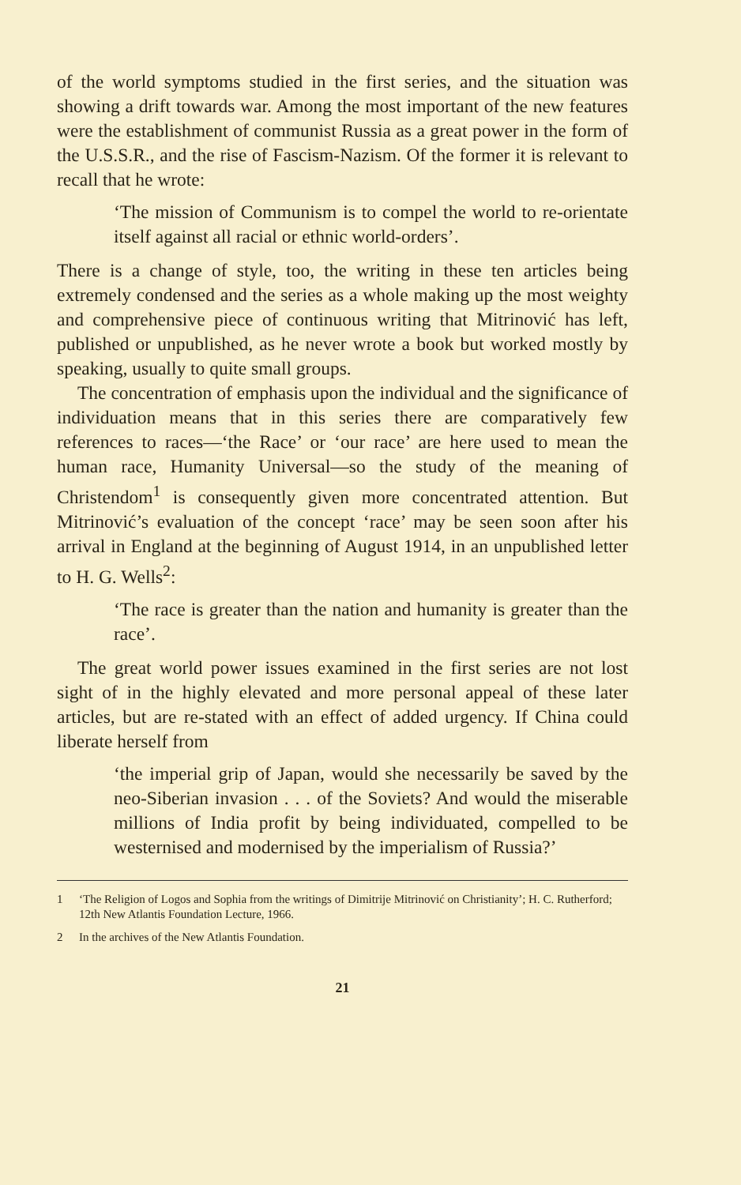of the world symptoms studied in the first series, and the situation was showing a drift towards war. Among the most important of the new features were the establishment of communist Russia as a great power in the form of the U.S.S.R., and the rise of Fascism-Nazism. Of the former it is relevant to recall that he wrote:
‘The mission of Communism is to compel the world to re-orientate itself against all racial or ethnic world-orders’.
There is a change of style, too, the writing in these ten articles being extremely condensed and the series as a whole making up the most weighty and comprehensive piece of continuous writing that Mitrinović has left, published or unpublished, as he never wrote a book but worked mostly by speaking, usually to quite small groups.
The concentration of emphasis upon the individual and the significance of individuation means that in this series there are comparatively few references to races—‘the Race’ or ‘our race’ are here used to mean the human race, Humanity Universal—so the study of the meaning of Christendom<sup>1</sup> is consequently given more concentrated attention. But Mitrinović’s evaluation of the concept ‘race’ may be seen soon after his arrival in England at the beginning of August 1914, in an unpublished letter to H. G. Wells<sup>2</sup>:
‘The race is greater than the nation and humanity is greater than the race’.
The great world power issues examined in the first series are not lost sight of in the highly elevated and more personal appeal of these later articles, but are re-stated with an effect of added urgency. If China could liberate herself from
‘the imperial grip of Japan, would she necessarily be saved by the neo-Siberian invasion . . . of the Soviets? And would the miserable millions of India profit by being individuated, compelled to be westernised and modernised by the imperialism of Russia?’
1 ‘The Religion of Logos and Sophia from the writings of Dimitrije Mitrinović on Christianity’; H. C. Rutherford; 12th New Atlantis Foundation Lecture, 1966.
2 In the archives of the New Atlantis Foundation.
21